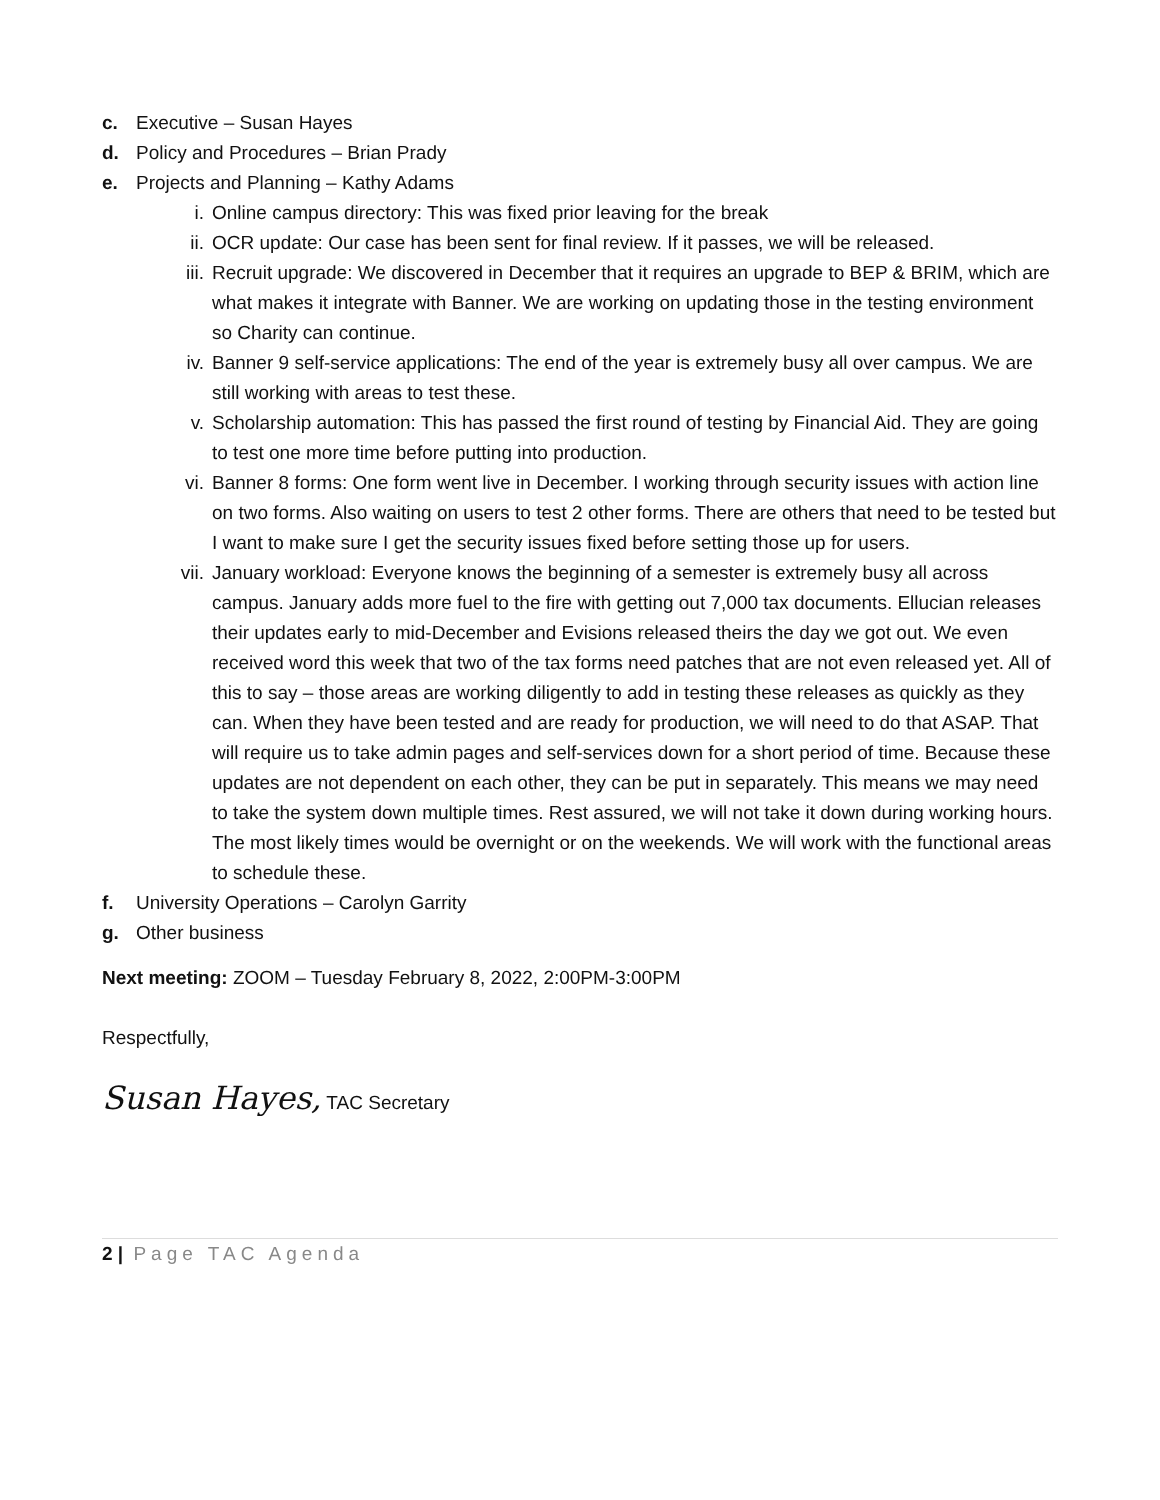c. Executive – Susan Hayes
d. Policy and Procedures – Brian Prady
e. Projects and Planning – Kathy Adams
i. Online campus directory: This was fixed prior leaving for the break
ii. OCR update: Our case has been sent for final review. If it passes, we will be released.
iii. Recruit upgrade: We discovered in December that it requires an upgrade to BEP & BRIM, which are what makes it integrate with Banner. We are working on updating those in the testing environment so Charity can continue.
iv. Banner 9 self-service applications: The end of the year is extremely busy all over campus. We are still working with areas to test these.
v. Scholarship automation: This has passed the first round of testing by Financial Aid. They are going to test one more time before putting into production.
vi. Banner 8 forms: One form went live in December. I working through security issues with action line on two forms. Also waiting on users to test 2 other forms. There are others that need to be tested but I want to make sure I get the security issues fixed before setting those up for users.
vii. January workload: Everyone knows the beginning of a semester is extremely busy all across campus. January adds more fuel to the fire with getting out 7,000 tax documents. Ellucian releases their updates early to mid-December and Evisions released theirs the day we got out. We even received word this week that two of the tax forms need patches that are not even released yet. All of this to say – those areas are working diligently to add in testing these releases as quickly as they can. When they have been tested and are ready for production, we will need to do that ASAP. That will require us to take admin pages and self-services down for a short period of time. Because these updates are not dependent on each other, they can be put in separately. This means we may need to take the system down multiple times. Rest assured, we will not take it down during working hours. The most likely times would be overnight or on the weekends. We will work with the functional areas to schedule these.
f. University Operations – Carolyn Garrity
g. Other business
Next meeting: ZOOM – Tuesday February 8, 2022, 2:00PM-3:00PM
Respectfully,
Susan Hayes, TAC Secretary
2 | Page TAC Agenda